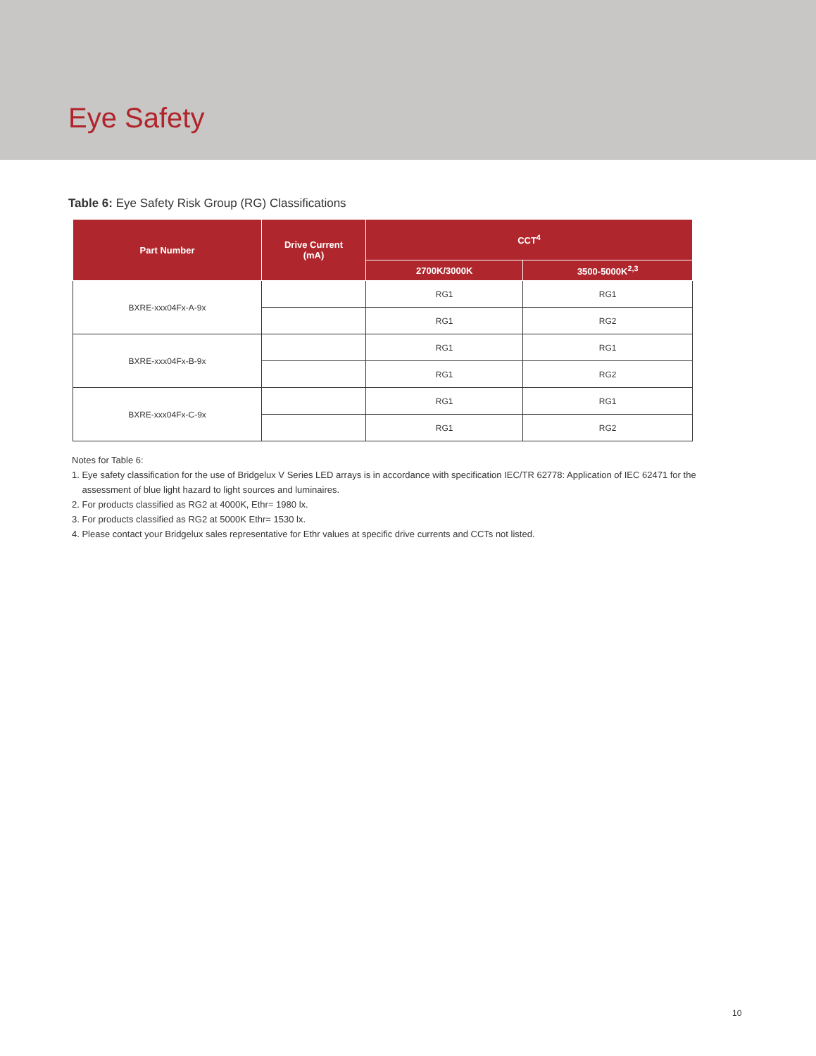Eye Safety
Table 6: Eye Safety Risk Group (RG) Classifications
| Part Number | Drive Current (mA) | CCT<sup>4</sup> | |
| --- | --- | --- | --- |
| | | 2700K/3000K | 3500-5000K<sup>2,3</sup> |
| BXRE-xxx04Fx-A-9x | | RG1 | RG1 |
| | | RG1 | RG2 |
| BXRE-xxx04Fx-B-9x | | RG1 | RG1 |
| | | RG1 | RG2 |
| BXRE-xxx04Fx-C-9x | | RG1 | RG1 |
| | | RG1 | RG2 |
Notes for Table 6:
1. Eye safety classification for the use of Bridgelux V Series LED arrays is in accordance with specification IEC/TR 62778: Application of IEC 62471 for the
assessment of blue light hazard to light sources and luminaires.
2. For products classified as RG2 at 4000K, Ethr= 1980 lx.
3. For products classified as RG2 at 5000K Ethr= 1530 lx.
4. Please contact your Bridgelux sales representative for Ethr values at specific drive currents and CCTs not listed.
10